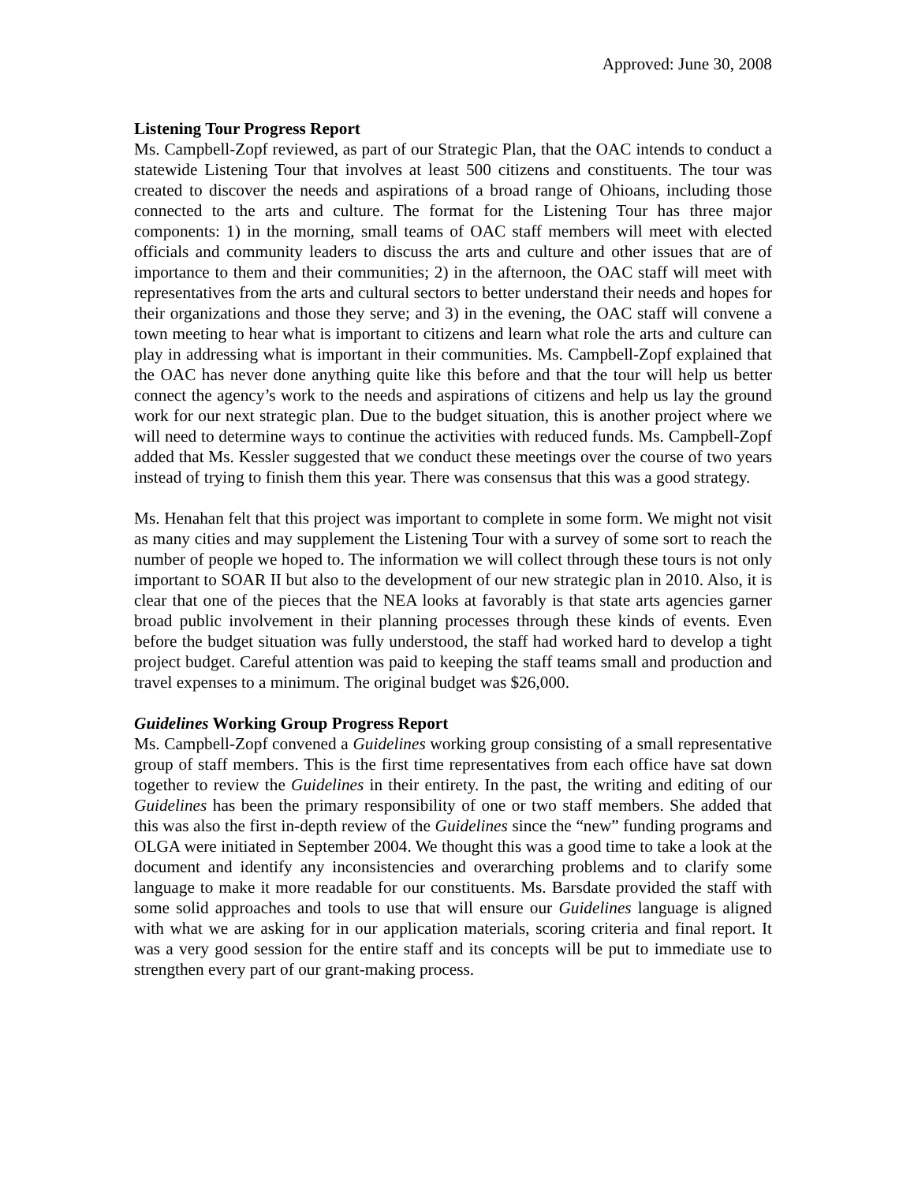Approved: June 30, 2008
Listening Tour Progress Report
Ms. Campbell-Zopf reviewed, as part of our Strategic Plan, that the OAC intends to conduct a statewide Listening Tour that involves at least 500 citizens and constituents. The tour was created to discover the needs and aspirations of a broad range of Ohioans, including those connected to the arts and culture. The format for the Listening Tour has three major components: 1) in the morning, small teams of OAC staff members will meet with elected officials and community leaders to discuss the arts and culture and other issues that are of importance to them and their communities; 2) in the afternoon, the OAC staff will meet with representatives from the arts and cultural sectors to better understand their needs and hopes for their organizations and those they serve; and 3) in the evening, the OAC staff will convene a town meeting to hear what is important to citizens and learn what role the arts and culture can play in addressing what is important in their communities. Ms. Campbell-Zopf explained that the OAC has never done anything quite like this before and that the tour will help us better connect the agency’s work to the needs and aspirations of citizens and help us lay the ground work for our next strategic plan. Due to the budget situation, this is another project where we will need to determine ways to continue the activities with reduced funds. Ms. Campbell-Zopf added that Ms. Kessler suggested that we conduct these meetings over the course of two years instead of trying to finish them this year. There was consensus that this was a good strategy.
Ms. Henahan felt that this project was important to complete in some form. We might not visit as many cities and may supplement the Listening Tour with a survey of some sort to reach the number of people we hoped to. The information we will collect through these tours is not only important to SOAR II but also to the development of our new strategic plan in 2010. Also, it is clear that one of the pieces that the NEA looks at favorably is that state arts agencies garner broad public involvement in their planning processes through these kinds of events. Even before the budget situation was fully understood, the staff had worked hard to develop a tight project budget. Careful attention was paid to keeping the staff teams small and production and travel expenses to a minimum. The original budget was $26,000.
Guidelines Working Group Progress Report
Ms. Campbell-Zopf convened a Guidelines working group consisting of a small representative group of staff members. This is the first time representatives from each office have sat down together to review the Guidelines in their entirety. In the past, the writing and editing of our Guidelines has been the primary responsibility of one or two staff members. She added that this was also the first in-depth review of the Guidelines since the “new” funding programs and OLGA were initiated in September 2004. We thought this was a good time to take a look at the document and identify any inconsistencies and overarching problems and to clarify some language to make it more readable for our constituents. Ms. Barsdate provided the staff with some solid approaches and tools to use that will ensure our Guidelines language is aligned with what we are asking for in our application materials, scoring criteria and final report. It was a very good session for the entire staff and its concepts will be put to immediate use to strengthen every part of our grant-making process.